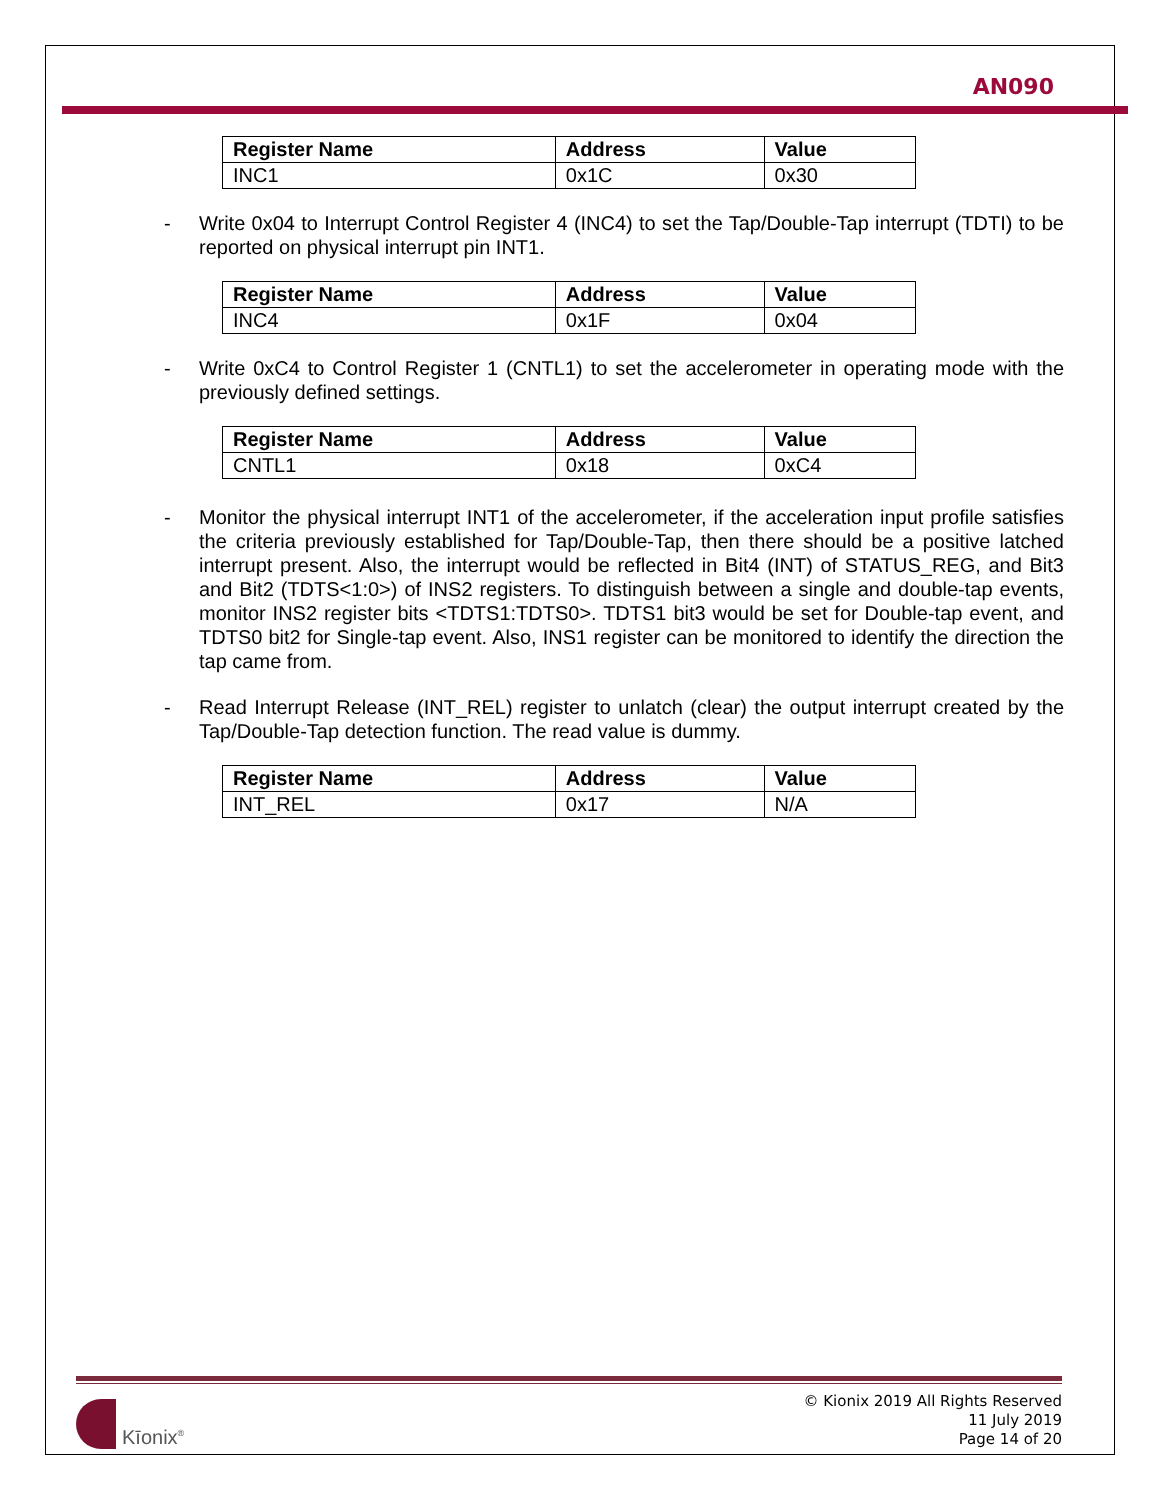AN090
| Register Name | Address | Value |
| --- | --- | --- |
| INC1 | 0x1C | 0x30 |
- Write 0x04 to Interrupt Control Register 4 (INC4) to set the Tap/Double-Tap interrupt (TDTI) to be reported on physical interrupt pin INT1.
| Register Name | Address | Value |
| --- | --- | --- |
| INC4 | 0x1F | 0x04 |
- Write 0xC4 to Control Register 1 (CNTL1) to set the accelerometer in operating mode with the previously defined settings.
| Register Name | Address | Value |
| --- | --- | --- |
| CNTL1 | 0x18 | 0xC4 |
- Monitor the physical interrupt INT1 of the accelerometer, if the acceleration input profile satisfies the criteria previously established for Tap/Double-Tap, then there should be a positive latched interrupt present. Also, the interrupt would be reflected in Bit4 (INT) of STATUS_REG, and Bit3 and Bit2 (TDTS<1:0>) of INS2 registers. To distinguish between a single and double-tap events, monitor INS2 register bits <TDTS1:TDTS0>. TDTS1 bit3 would be set for Double-tap event, and TDTS0 bit2 for Single-tap event. Also, INS1 register can be monitored to identify the direction the tap came from.
- Read Interrupt Release (INT_REL) register to unlatch (clear) the output interrupt created by the Tap/Double-Tap detection function. The read value is dummy.
| Register Name | Address | Value |
| --- | --- | --- |
| INT_REL | 0x17 | N/A |
Kīonix<sup>®</sup>
© Kionix 2019 All Rights Reserved
11 July 2019
Page 14 of 20